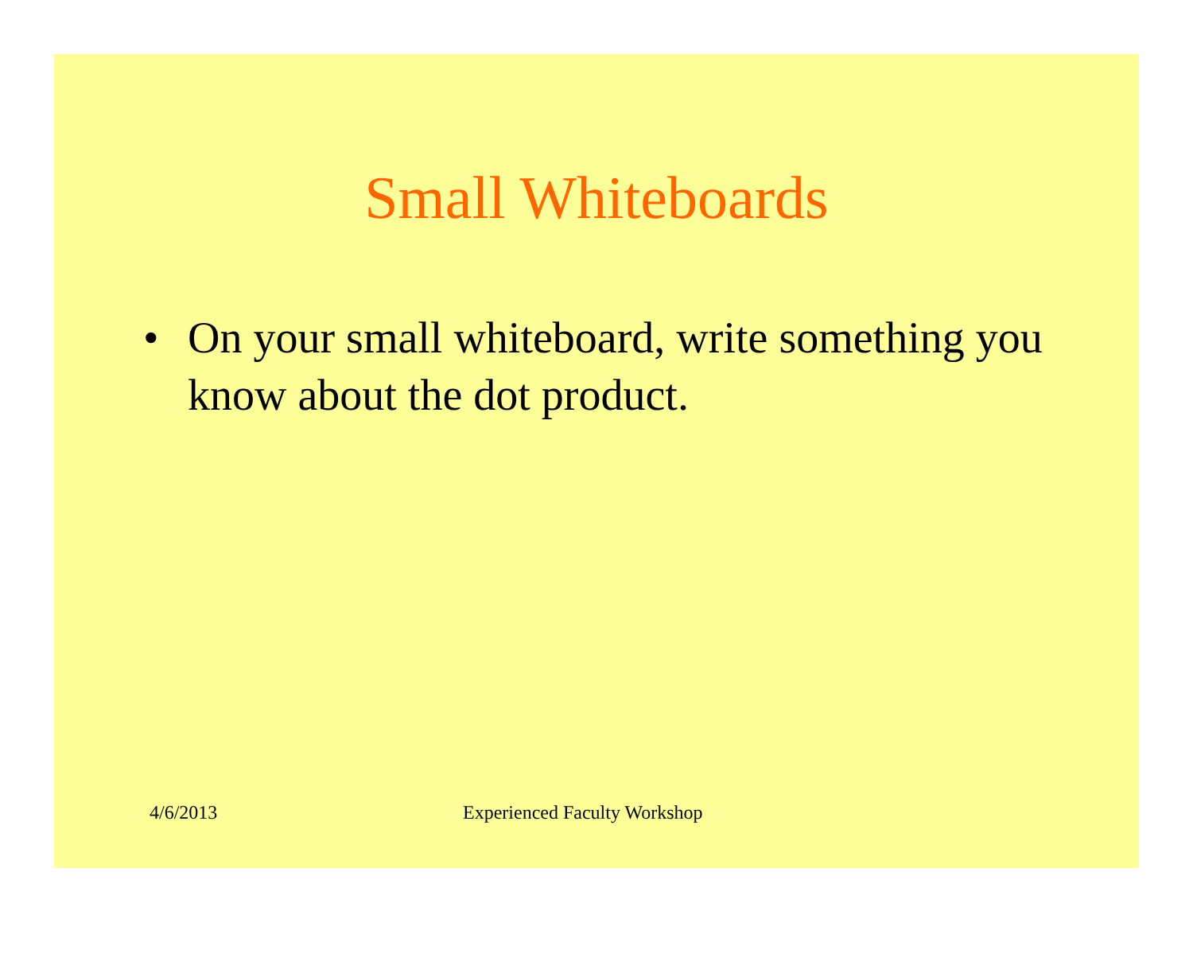Small Whiteboards
• On your small whiteboard, write something you know about the dot product.
4/6/2013 Experienced Faculty Workshop